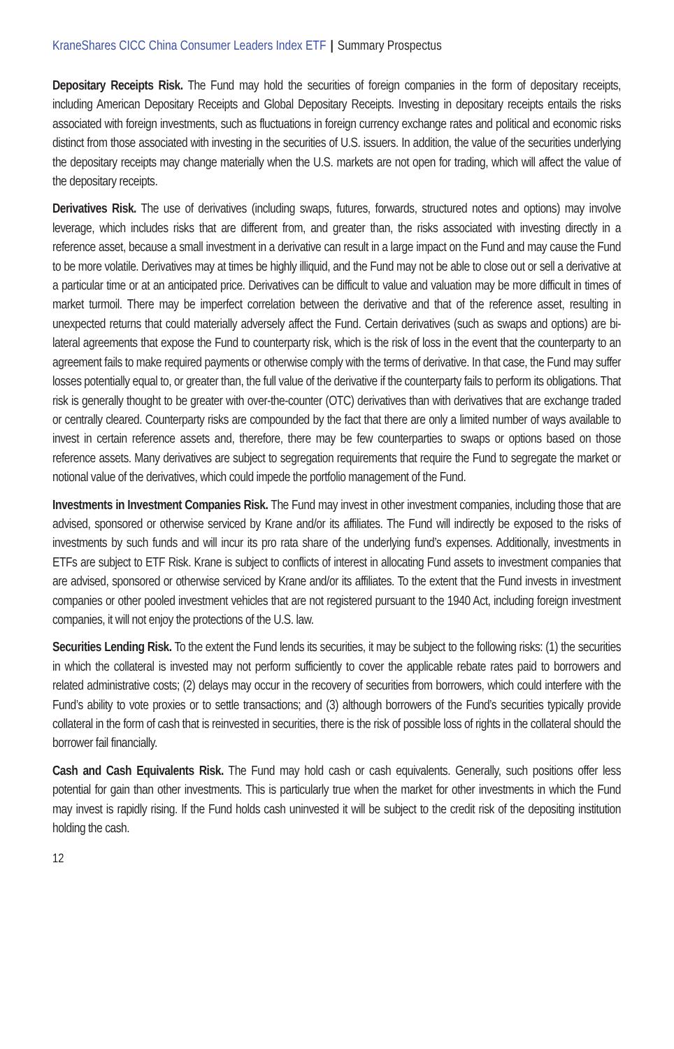KraneShares CICC China Consumer Leaders Index ETF | Summary Prospectus
Depositary Receipts Risk. The Fund may hold the securities of foreign companies in the form of depositary receipts, including American Depositary Receipts and Global Depositary Receipts. Investing in depositary receipts entails the risks associated with foreign investments, such as fluctuations in foreign currency exchange rates and political and economic risks distinct from those associated with investing in the securities of U.S. issuers. In addition, the value of the securities underlying the depositary receipts may change materially when the U.S. markets are not open for trading, which will affect the value of the depositary receipts.
Derivatives Risk. The use of derivatives (including swaps, futures, forwards, structured notes and options) may involve leverage, which includes risks that are different from, and greater than, the risks associated with investing directly in a reference asset, because a small investment in a derivative can result in a large impact on the Fund and may cause the Fund to be more volatile. Derivatives may at times be highly illiquid, and the Fund may not be able to close out or sell a derivative at a particular time or at an anticipated price. Derivatives can be difficult to value and valuation may be more difficult in times of market turmoil. There may be imperfect correlation between the derivative and that of the reference asset, resulting in unexpected returns that could materially adversely affect the Fund. Certain derivatives (such as swaps and options) are bi-lateral agreements that expose the Fund to counterparty risk, which is the risk of loss in the event that the counterparty to an agreement fails to make required payments or otherwise comply with the terms of derivative. In that case, the Fund may suffer losses potentially equal to, or greater than, the full value of the derivative if the counterparty fails to perform its obligations. That risk is generally thought to be greater with over-the-counter (OTC) derivatives than with derivatives that are exchange traded or centrally cleared. Counterparty risks are compounded by the fact that there are only a limited number of ways available to invest in certain reference assets and, therefore, there may be few counterparties to swaps or options based on those reference assets. Many derivatives are subject to segregation requirements that require the Fund to segregate the market or notional value of the derivatives, which could impede the portfolio management of the Fund.
Investments in Investment Companies Risk. The Fund may invest in other investment companies, including those that are advised, sponsored or otherwise serviced by Krane and/or its affiliates. The Fund will indirectly be exposed to the risks of investments by such funds and will incur its pro rata share of the underlying fund’s expenses. Additionally, investments in ETFs are subject to ETF Risk. Krane is subject to conflicts of interest in allocating Fund assets to investment companies that are advised, sponsored or otherwise serviced by Krane and/or its affiliates. To the extent that the Fund invests in investment companies or other pooled investment vehicles that are not registered pursuant to the 1940 Act, including foreign investment companies, it will not enjoy the protections of the U.S. law.
Securities Lending Risk. To the extent the Fund lends its securities, it may be subject to the following risks: (1) the securities in which the collateral is invested may not perform sufficiently to cover the applicable rebate rates paid to borrowers and related administrative costs; (2) delays may occur in the recovery of securities from borrowers, which could interfere with the Fund’s ability to vote proxies or to settle transactions; and (3) although borrowers of the Fund’s securities typically provide collateral in the form of cash that is reinvested in securities, there is the risk of possible loss of rights in the collateral should the borrower fail financially.
Cash and Cash Equivalents Risk. The Fund may hold cash or cash equivalents. Generally, such positions offer less potential for gain than other investments. This is particularly true when the market for other investments in which the Fund may invest is rapidly rising. If the Fund holds cash uninvested it will be subject to the credit risk of the depositing institution holding the cash.
12